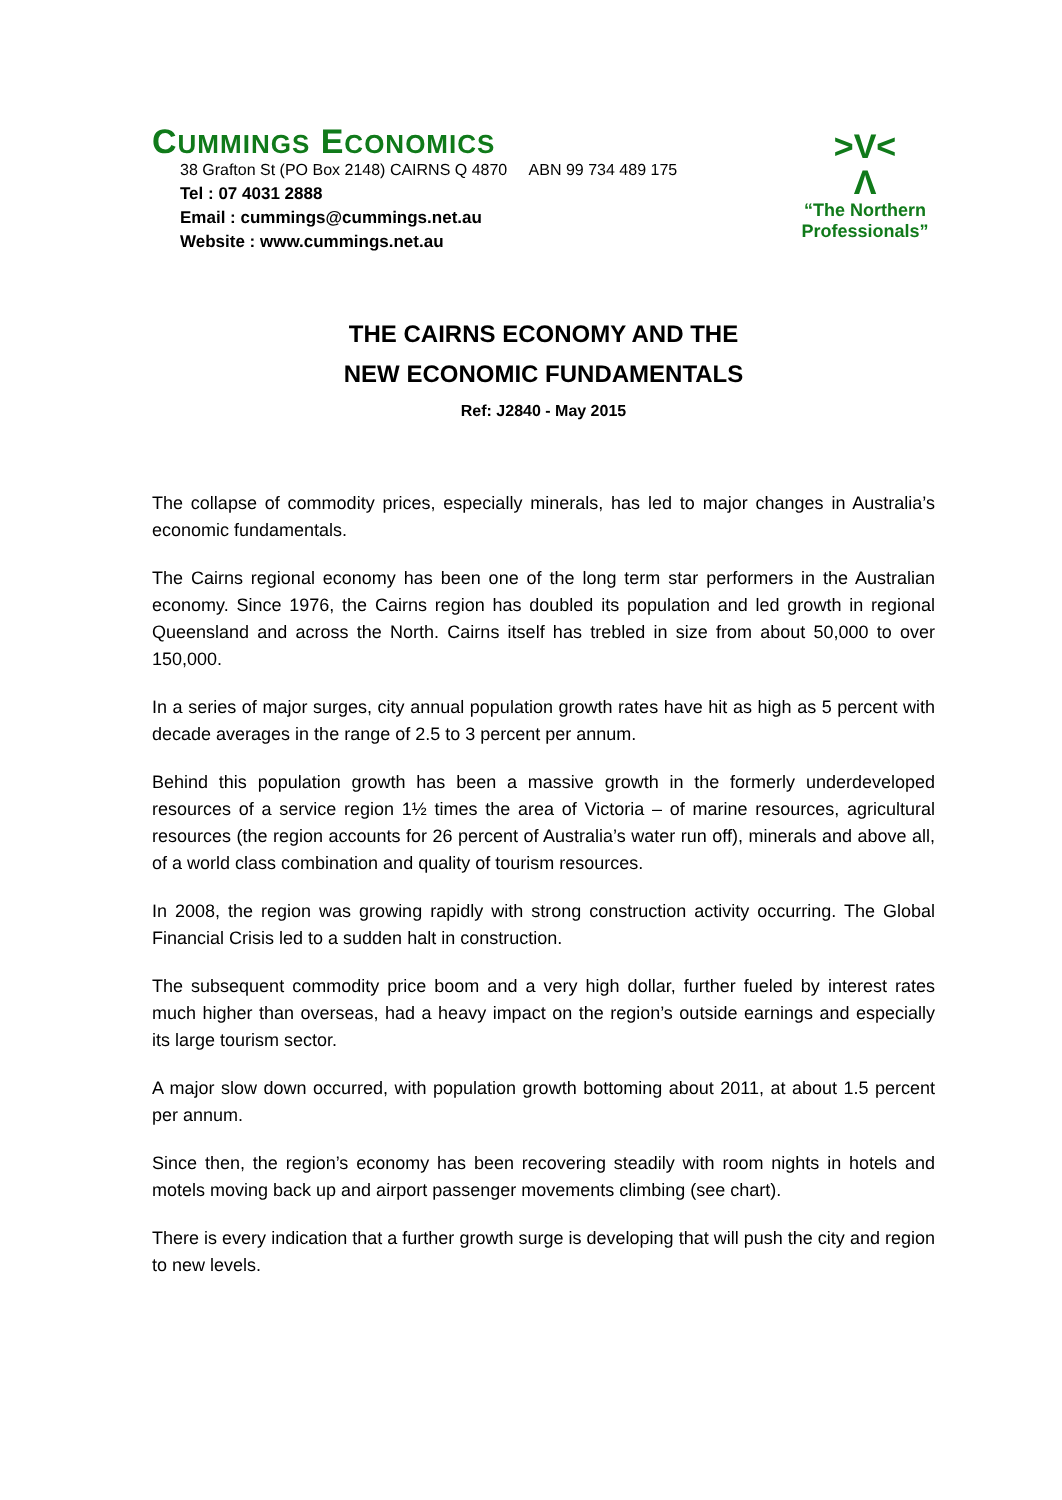CUMMINGS ECONOMICS
38 Grafton St (PO Box 2148) CAIRNS Q 4870 ABN 99 734 489 175
Tel : 07 4031 2888
Email : cummings@cummings.net.au
Website : www.cummings.net.au
>V<
Λ
“The Northern Professionals”
THE CAIRNS ECONOMY AND THE
NEW ECONOMIC FUNDAMENTALS
Ref: J2840 - May 2015
The collapse of commodity prices, especially minerals, has led to major changes in Australia’s economic fundamentals.
The Cairns regional economy has been one of the long term star performers in the Australian economy. Since 1976, the Cairns region has doubled its population and led growth in regional Queensland and across the North. Cairns itself has trebled in size from about 50,000 to over 150,000.
In a series of major surges, city annual population growth rates have hit as high as 5 percent with decade averages in the range of 2.5 to 3 percent per annum.
Behind this population growth has been a massive growth in the formerly underdeveloped resources of a service region 1½ times the area of Victoria – of marine resources, agricultural resources (the region accounts for 26 percent of Australia’s water run off), minerals and above all, of a world class combination and quality of tourism resources.
In 2008, the region was growing rapidly with strong construction activity occurring. The Global Financial Crisis led to a sudden halt in construction.
The subsequent commodity price boom and a very high dollar, further fueled by interest rates much higher than overseas, had a heavy impact on the region’s outside earnings and especially its large tourism sector.
A major slow down occurred, with population growth bottoming about 2011, at about 1.5 percent per annum.
Since then, the region’s economy has been recovering steadily with room nights in hotels and motels moving back up and airport passenger movements climbing (see chart).
There is every indication that a further growth surge is developing that will push the city and region to new levels.